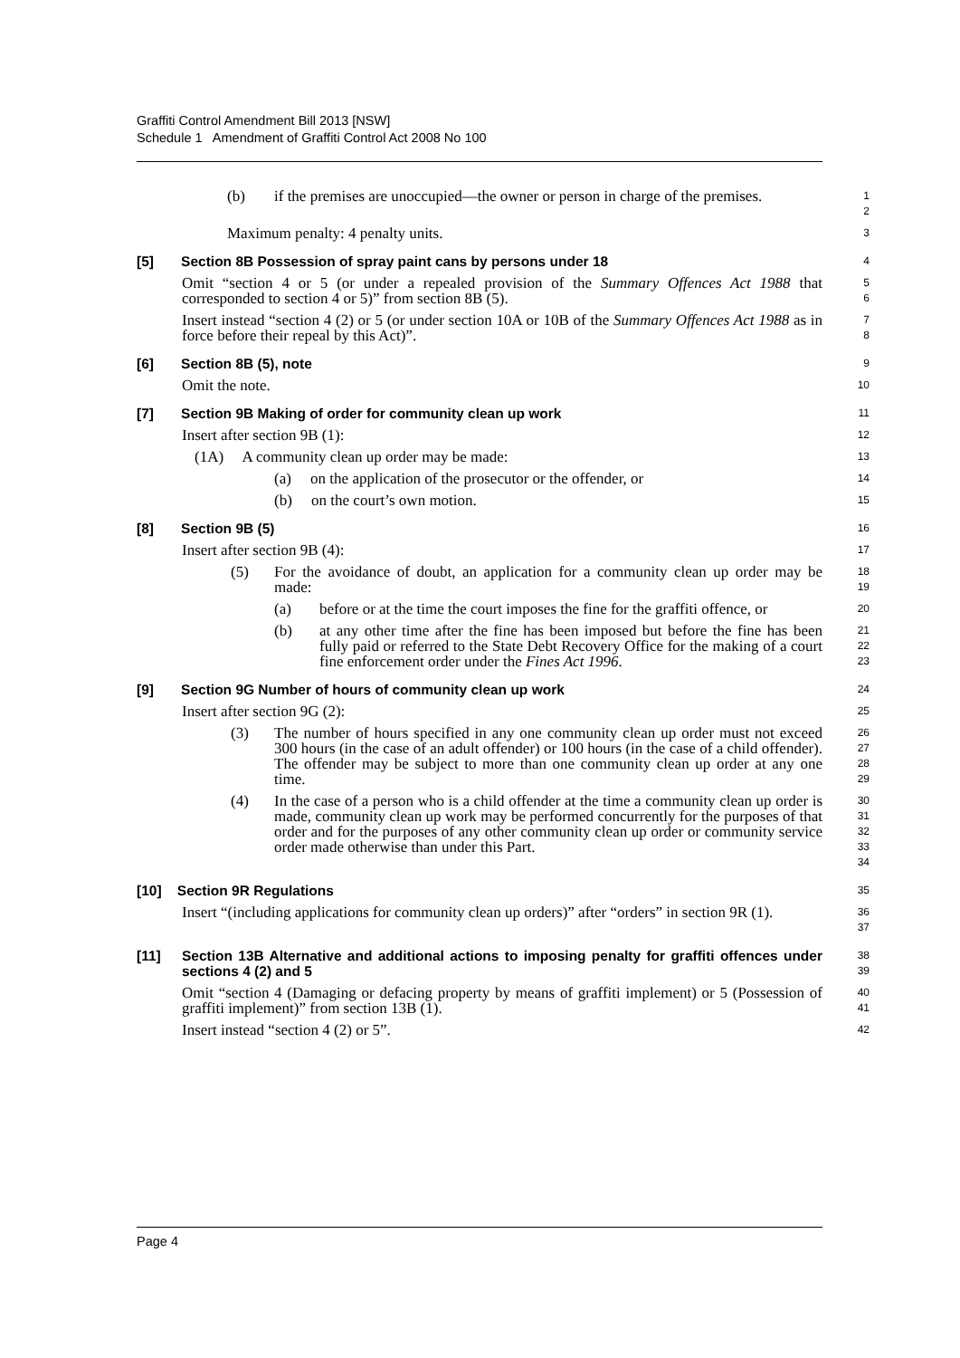Graffiti Control Amendment Bill 2013 [NSW]
Schedule 1 Amendment of Graffiti Control Act 2008 No 100
(b) if the premises are unoccupied—the owner or person in charge of the premises.
1
2
Maximum penalty: 4 penalty units.
3
[5] Section 8B Possession of spray paint cans by persons under 18
4
Omit “section 4 or 5 (or under a repealed provision of the Summary Offences Act 1988 that corresponded to section 4 or 5)” from section 8B (5).
5
6
Insert instead “section 4 (2) or 5 (or under section 10A or 10B of the Summary Offences Act 1988 as in force before their repeal by this Act)”.
7
8
[6] Section 8B (5), note
9
Omit the note.
10
[7] Section 9B Making of order for community clean up work
11
Insert after section 9B (1):
12
(1A) A community clean up order may be made:
13
(a) on the application of the prosecutor or the offender, or
14
(b) on the court’s own motion.
15
[8] Section 9B (5)
16
Insert after section 9B (4):
17
(5) For the avoidance of doubt, an application for a community clean up order may be made:
18
19
(a) before or at the time the court imposes the fine for the graffiti offence, or
20
(b) at any other time after the fine has been imposed but before the fine has been fully paid or referred to the State Debt Recovery Office for the making of a court fine enforcement order under the Fines Act 1996.
21
22
23
[9] Section 9G Number of hours of community clean up work
24
Insert after section 9G (2):
25
(3) The number of hours specified in any one community clean up order must not exceed 300 hours (in the case of an adult offender) or 100 hours (in the case of a child offender). The offender may be subject to more than one community clean up order at any one time.
26
27
28
29
(4) In the case of a person who is a child offender at the time a community clean up order is made, community clean up work may be performed concurrently for the purposes of that order and for the purposes of any other community clean up order or community service order made otherwise than under this Part.
30
31
32
33
34
[10] Section 9R Regulations
35
Insert “(including applications for community clean up orders)” after “orders” in section 9R (1).
36
37
[11] Section 13B Alternative and additional actions to imposing penalty for graffiti offences under sections 4 (2) and 5
38
39
Omit “section 4 (Damaging or defacing property by means of graffiti implement) or 5 (Possession of graffiti implement)” from section 13B (1).
40
41
Insert instead “section 4 (2) or 5”.
42
Page 4